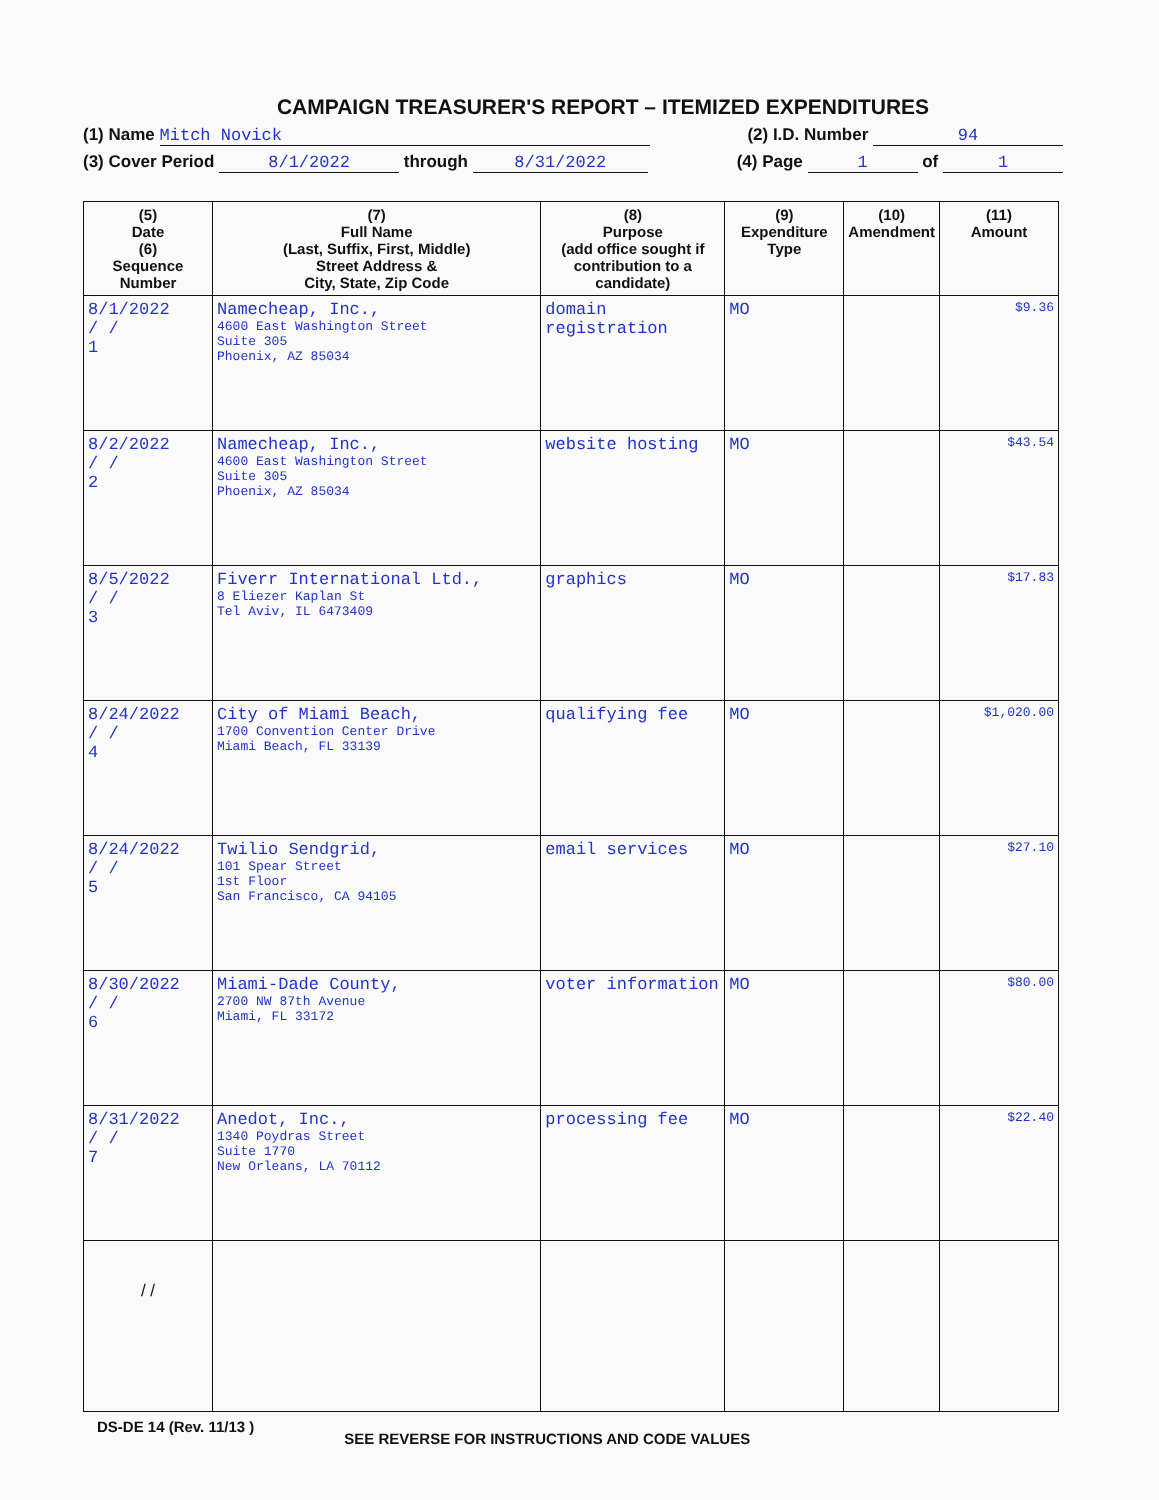CAMPAIGN TREASURER'S REPORT – ITEMIZED EXPENDITURES
(1) Name Mitch Novick (2) I.D. Number 94
(3) Cover Period 8/1/2022 through 8/31/2022 (4) Page 1 of 1
| (5) Date (6) Sequence Number | (7) Full Name (Last, Suffix, First, Middle) Street Address & City, State, Zip Code | (8) Purpose (add office sought if contribution to a candidate) | (9) Expenditure Type | (10) Amendment | (11) Amount |
| --- | --- | --- | --- | --- | --- |
| 8/1/2022 / / 1 | Namecheap, Inc., 4600 East Washington Street Suite 305 Phoenix, AZ 85034 | domain registration | MO | | $9.36 |
| 8/2/2022 / / 2 | Namecheap, Inc., 4600 East Washington Street Suite 305 Phoenix, AZ 85034 | website hosting | MO | | $43.54 |
| 8/5/2022 / / 3 | Fiverr International Ltd., 8 Eliezer Kaplan St Tel Aviv, IL 6473409 | graphics | MO | | $17.83 |
| 8/24/2022 / / 4 | City of Miami Beach, 1700 Convention Center Drive Miami Beach, FL 33139 | qualifying fee | MO | | $1,020.00 |
| 8/24/2022 / / 5 | Twilio Sendgrid, 101 Spear Street 1st Floor San Francisco, CA 94105 | email services | MO | | $27.10 |
| 8/30/2022 / / 6 | Miami-Dade County, 2700 NW 87th Avenue Miami, FL 33172 | voter information | MO | | $80.00 |
| 8/31/2022 / / 7 | Anedot, Inc., 1340 Poydras Street Suite 1770 New Orleans, LA 70112 | processing fee | MO | | $22.40 |
| / / | | | | | |
DS-DE 14 (Rev. 11/13 ) SEE REVERSE FOR INSTRUCTIONS AND CODE VALUES